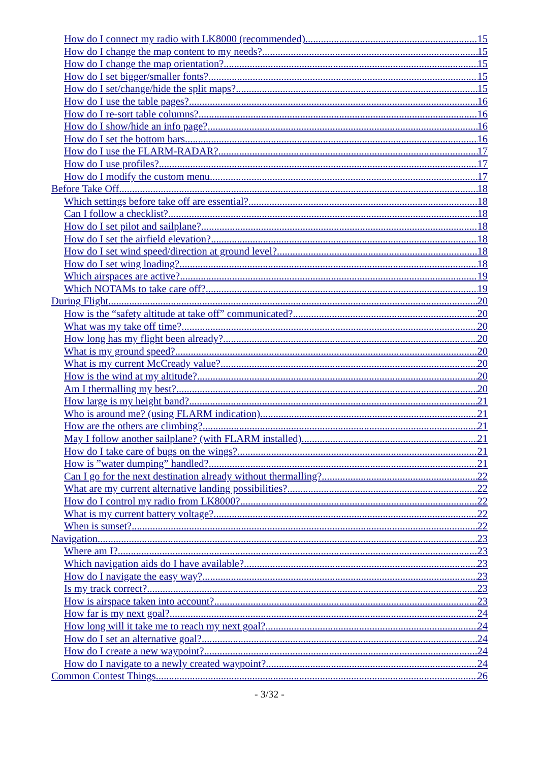How do I connect my radio with LK8000 (recommended) 15
How do I change the map content to my needs? 15
How do I change the map orientation? 15
How do I set bigger/smaller fonts? 15
How do I set/change/hide the split maps? 15
How do I use the table pages? 16
How do I re-sort table columns? 16
How do I show/hide an info page? 16
How do I set the bottom bars 16
How do I use the FLARM-RADAR? 17
How do I use profiles? 17
How do I modify the custom menu 17
Before Take Off 18
Which settings before take off are essential? 18
Can I follow a checklist? 18
How do I set pilot and sailplane? 18
How do I set the airfield elevation? 18
How do I set wind speed/direction at ground level? 18
How do I set wing loading? 18
Which airspaces are active? 19
Which NOTAMs to take care off? 19
During Flight 20
How is the “safety altitude at take off” communicated? 20
What was my take off time? 20
How long has my flight been already? 20
What is my ground speed? 20
What is my current McCready value? 20
How is the wind at my altitude? 20
Am I thermalling my best? 20
How large is my height band? 21
Who is around me? (using FLARM indication) 21
How are the others are climbing? 21
May I follow another sailplane? (with FLARM installed) 21
How do I take care of bugs on the wings? 21
How is ”water dumping” handled? 21
Can I go for the next destination already without thermalling? 22
What are my current alternative landing possibilities? 22
How do I control my radio from LK8000? 22
What is my current battery voltage? 22
When is sunset? 22
Navigation 23
Where am I? 23
Which navigation aids do I have available? 23
How do I navigate the easy way? 23
Is my track correct? 23
How is airspace taken into account? 23
How far is my next goal? 24
How long will it take me to reach my next goal? 24
How do I set an alternative goal? 24
How do I create a new waypoint? 24
How do I navigate to a newly created waypoint? 24
Common Contest Things 26
- 3/32 -